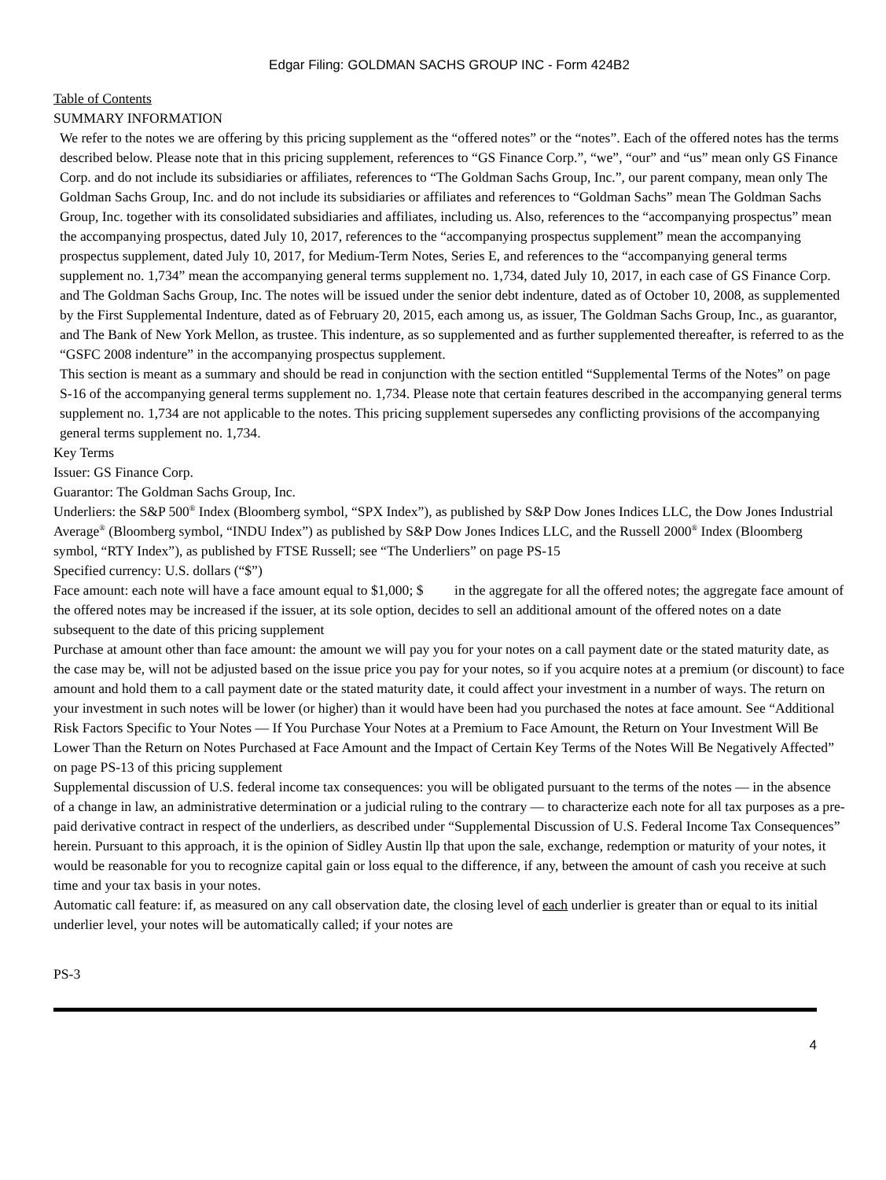Edgar Filing: GOLDMAN SACHS GROUP INC - Form 424B2
Table of Contents
SUMMARY INFORMATION
We refer to the notes we are offering by this pricing supplement as the “offered notes” or the “notes”. Each of the offered notes has the terms described below. Please note that in this pricing supplement, references to “GS Finance Corp.”, “we”, “our” and “us” mean only GS Finance Corp. and do not include its subsidiaries or affiliates, references to “The Goldman Sachs Group, Inc.”, our parent company, mean only The Goldman Sachs Group, Inc. and do not include its subsidiaries or affiliates and references to “Goldman Sachs” mean The Goldman Sachs Group, Inc. together with its consolidated subsidiaries and affiliates, including us. Also, references to the “accompanying prospectus” mean the accompanying prospectus, dated July 10, 2017, references to the “accompanying prospectus supplement” mean the accompanying prospectus supplement, dated July 10, 2017, for Medium-Term Notes, Series E, and references to the “accompanying general terms supplement no. 1,734” mean the accompanying general terms supplement no. 1,734, dated July 10, 2017, in each case of GS Finance Corp. and The Goldman Sachs Group, Inc. The notes will be issued under the senior debt indenture, dated as of October 10, 2008, as supplemented by the First Supplemental Indenture, dated as of February 20, 2015, each among us, as issuer, The Goldman Sachs Group, Inc., as guarantor, and The Bank of New York Mellon, as trustee. This indenture, as so supplemented and as further supplemented thereafter, is referred to as the “GSFC 2008 indenture” in the accompanying prospectus supplement.
This section is meant as a summary and should be read in conjunction with the section entitled “Supplemental Terms of the Notes” on page S-16 of the accompanying general terms supplement no. 1,734. Please note that certain features described in the accompanying general terms supplement no. 1,734 are not applicable to the notes. This pricing supplement supersedes any conflicting provisions of the accompanying general terms supplement no. 1,734.
Key Terms
Issuer: GS Finance Corp.
Guarantor: The Goldman Sachs Group, Inc.
Underliers: the S&P 500<sup>®</sup> Index (Bloomberg symbol, “SPX Index”), as published by S&P Dow Jones Indices LLC, the Dow Jones Industrial Average<sup>®</sup> (Bloomberg symbol, “INDU Index”) as published by S&P Dow Jones Indices LLC, and the Russell 2000<sup>®</sup> Index (Bloomberg symbol, “RTY Index”), as published by FTSE Russell; see “The Underliers” on page PS-15
Specified currency: U.S. dollars (“$”)
Face amount: each note will have a face amount equal to $1,000; $ in the aggregate for all the offered notes; the aggregate face amount of the offered notes may be increased if the issuer, at its sole option, decides to sell an additional amount of the offered notes on a date subsequent to the date of this pricing supplement
Purchase at amount other than face amount: the amount we will pay you for your notes on a call payment date or the stated maturity date, as the case may be, will not be adjusted based on the issue price you pay for your notes, so if you acquire notes at a premium (or discount) to face amount and hold them to a call payment date or the stated maturity date, it could affect your investment in a number of ways. The return on your investment in such notes will be lower (or higher) than it would have been had you purchased the notes at face amount. See “Additional Risk Factors Specific to Your Notes — If You Purchase Your Notes at a Premium to Face Amount, the Return on Your Investment Will Be Lower Than the Return on Notes Purchased at Face Amount and the Impact of Certain Key Terms of the Notes Will Be Negatively Affected” on page PS-13 of this pricing supplement
Supplemental discussion of U.S. federal income tax consequences: you will be obligated pursuant to the terms of the notes — in the absence of a change in law, an administrative determination or a judicial ruling to the contrary — to characterize each note for all tax purposes as a pre-paid derivative contract in respect of the underliers, as described under “Supplemental Discussion of U.S. Federal Income Tax Consequences” herein. Pursuant to this approach, it is the opinion of Sidley Austin llp that upon the sale, exchange, redemption or maturity of your notes, it would be reasonable for you to recognize capital gain or loss equal to the difference, if any, between the amount of cash you receive at such time and your tax basis in your notes.
Automatic call feature: if, as measured on any call observation date, the closing level of each underlier is greater than or equal to its initial underlier level, your notes will be automatically called; if your notes are
PS-3
4